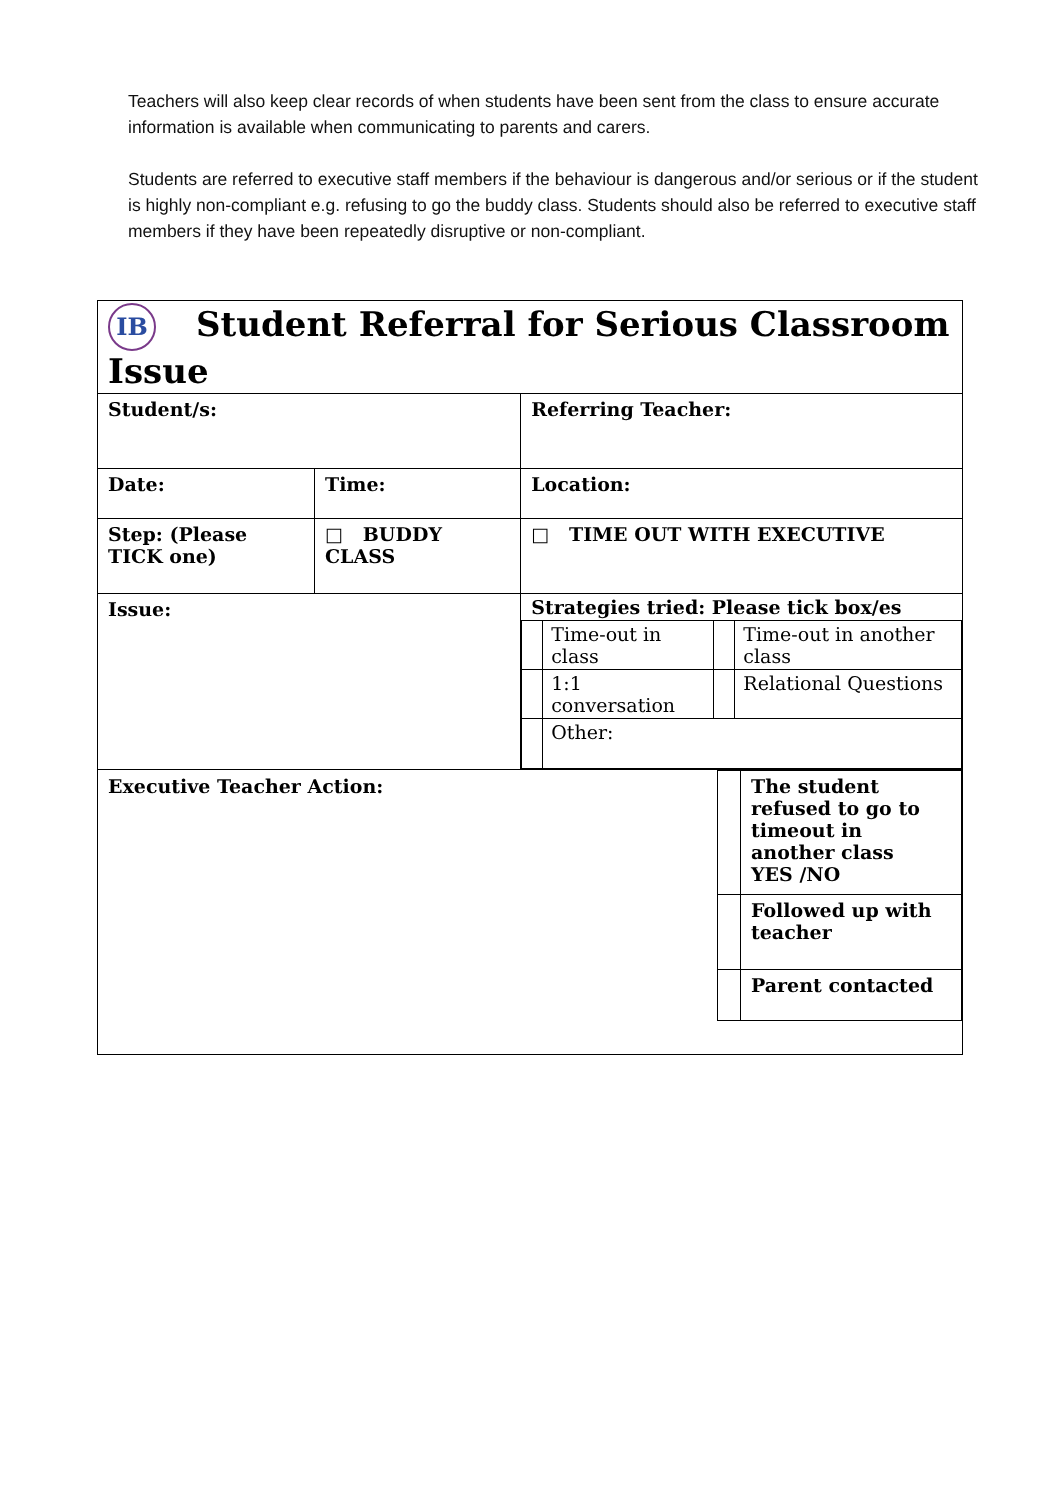Teachers will also keep clear records of when students have been sent from the class to ensure accurate information is available when communicating to parents and carers.
Students are referred to executive staff members if the behaviour is dangerous and/or serious or if the student is highly non-compliant e.g. refusing to go the buddy class. Students should also be referred to executive staff members if they have been repeatedly disruptive or non-compliant.
| IB Student Referral for Serious Classroom Issue | | |
| Student/s: | | Referring Teacher: |
| Date: | Time: | Location: |
| Step: (Please TICK one) | □ BUDDY CLASS | □ TIME OUT WITH EXECUTIVE |
| Issue: | | Strategies tried: Please tick box/es / / Time-out in class / / Time-out in another class / / / 1:1 conversation / / Relational Questions / / / Other: / / / |
| / Executive Teacher Action: / / The student refused to go to timeout in another class YES /NO / / / / Followed up with teacher / / / / Parent contacted / | | |